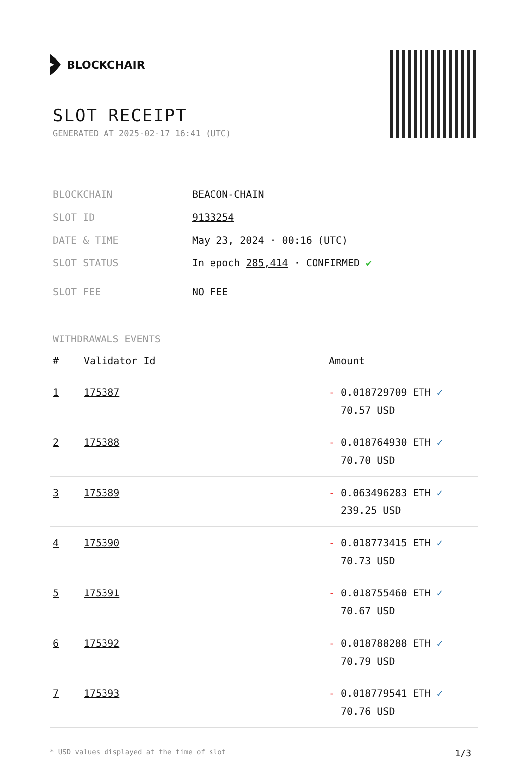BLOCKCHAIR
SLOT RECEIPT
GENERATED AT 2025-02-17 16:41 (UTC)
BLOCKCHAIN BEACON-CHAIN
SLOT ID 9133254
DATE & TIME May 23, 2024 · 00:16 (UTC)
SLOT STATUS In epoch 285,414 · CONFIRMED ✔
SLOT FEE NO FEE
WITHDRAWALS EVENTS
| # | Validator Id | Amount |
| --- | --- | --- |
| 1 | 175387 | - 0.018729709 ETH ✓ 70.57 USD |
| 2 | 175388 | - 0.018764930 ETH ✓ 70.70 USD |
| 3 | 175389 | - 0.063496283 ETH ✓ 239.25 USD |
| 4 | 175390 | - 0.018773415 ETH ✓ 70.73 USD |
| 5 | 175391 | - 0.018755460 ETH ✓ 70.67 USD |
| 6 | 175392 | - 0.018788288 ETH ✓ 70.79 USD |
| 7 | 175393 | - 0.018779541 ETH ✓ 70.76 USD |
* USD values displayed at the time of slot 1/3